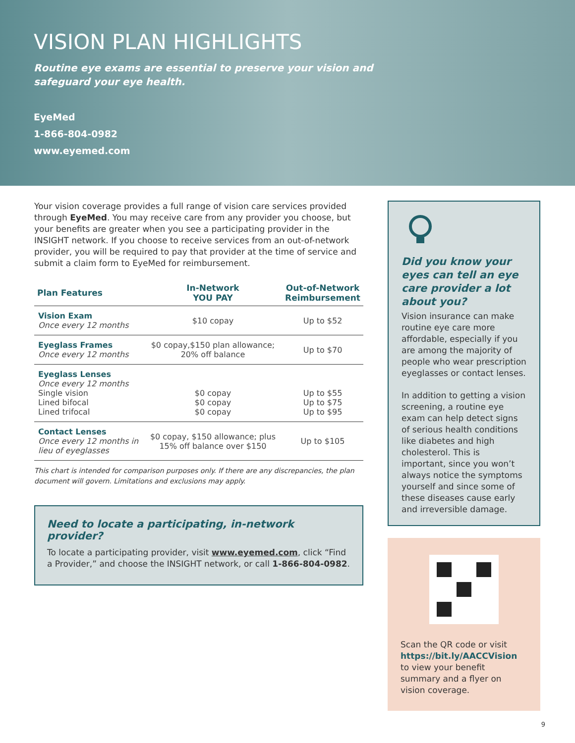VISION PLAN HIGHLIGHTS
Routine eye exams are essential to preserve your vision and
safeguard your eye health.
EyeMed
1-866-804-0982
www.eyemed.com
Your vision coverage provides a full range of vision care services provided through EyeMed. You may receive care from any provider you choose, but your benefits are greater when you see a participating provider in the INSIGHT network. If you choose to receive services from an out-of-network provider, you will be required to pay that provider at the time of service and submit a claim form to EyeMed for reimbursement.
| Plan Features | In-Network YOU PAY | Out-of-Network Reimbursement |
| --- | --- | --- |
| Vision Exam Once every 12 months | $10 copay | Up to $52 |
| Eyeglass Frames Once every 12 months | $0 copay,$150 plan allowance; 20% off balance | Up to $70 |
| Eyeglass Lenses Once every 12 months Single vision Lined bifocal Lined trifocal | $0 copay $0 copay $0 copay | Up to $55 Up to $75 Up to $95 |
| Contact Lenses Once every 12 months in lieu of eyeglasses | $0 copay, $150 allowance; plus 15% off balance over $150 | Up to $105 |
This chart is intended for comparison purposes only. If there are any discrepancies, the plan document will govern. Limitations and exclusions may apply.
Need to locate a participating, in-network provider?
To locate a participating provider, visit www.eyemed.com, click “Find a Provider,” and choose the INSIGHT network, or call 1-866-804-0982.
Did you know your eyes can tell an eye care provider a lot about you?
Vision insurance can make routine eye care more affordable, especially if you are among the majority of people who wear prescription eyeglasses or contact lenses.
In addition to getting a vision screening, a routine eye exam can help detect signs of serious health conditions like diabetes and high cholesterol. This is important, since you won’t always notice the symptoms yourself and since some of these diseases cause early and irreversible damage.
Scan the QR code or visit https://bit.ly/AACCVision to view your benefit summary and a flyer on vision coverage.
9